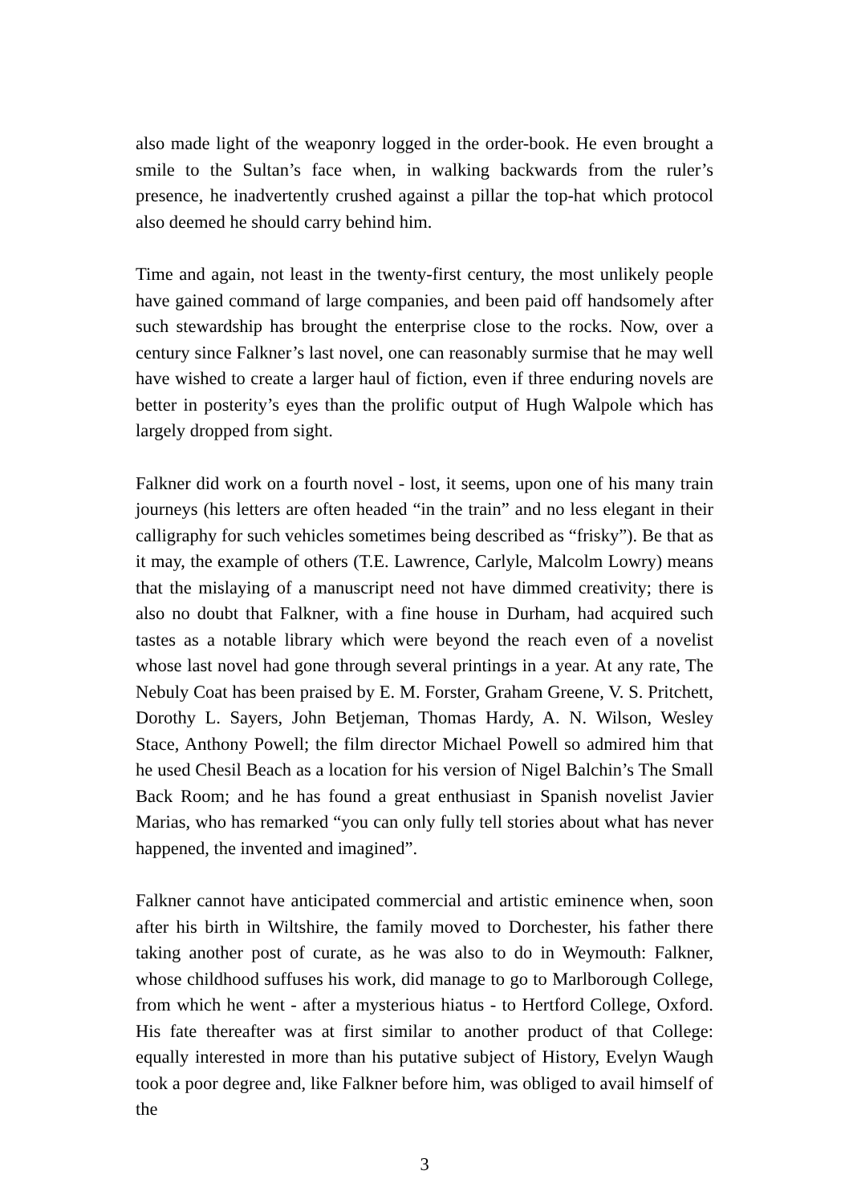also made light of the weaponry logged in the order-book. He even brought a smile to the Sultan’s face when, in walking backwards from the ruler’s presence, he inadvertently crushed against a pillar the top-hat which protocol also deemed he should carry behind him.
Time and again, not least in the twenty-first century, the most unlikely people have gained command of large companies, and been paid off handsomely after such stewardship has brought the enterprise close to the rocks. Now, over a century since Falkner’s last novel, one can reasonably surmise that he may well have wished to create a larger haul of fiction, even if three enduring novels are better in posterity’s eyes than the prolific output of Hugh Walpole which has largely dropped from sight.
Falkner did work on a fourth novel - lost, it seems, upon one of his many train journeys (his letters are often headed “in the train” and no less elegant in their calligraphy for such vehicles sometimes being described as “frisky”). Be that as it may, the example of others (T.E. Lawrence, Carlyle, Malcolm Lowry) means that the mislaying of a manuscript need not have dimmed creativity; there is also no doubt that Falkner, with a fine house in Durham, had acquired such tastes as a notable library which were beyond the reach even of a novelist whose last novel had gone through several printings in a year. At any rate, The Nebuly Coat has been praised by E. M. Forster, Graham Greene, V. S. Pritchett, Dorothy L. Sayers, John Betjeman, Thomas Hardy, A. N. Wilson, Wesley Stace, Anthony Powell; the film director Michael Powell so admired him that he used Chesil Beach as a location for his version of Nigel Balchin’s The Small Back Room; and he has found a great enthusiast in Spanish novelist Javier Marias, who has remarked “you can only fully tell stories about what has never happened, the invented and imagined”.
Falkner cannot have anticipated commercial and artistic eminence when, soon after his birth in Wiltshire, the family moved to Dorchester, his father there taking another post of curate, as he was also to do in Weymouth: Falkner, whose childhood suffuses his work, did manage to go to Marlborough College, from which he went - after a mysterious hiatus - to Hertford College, Oxford. His fate thereafter was at first similar to another product of that College: equally interested in more than his putative subject of History, Evelyn Waugh took a poor degree and, like Falkner before him, was obliged to avail himself of the
3